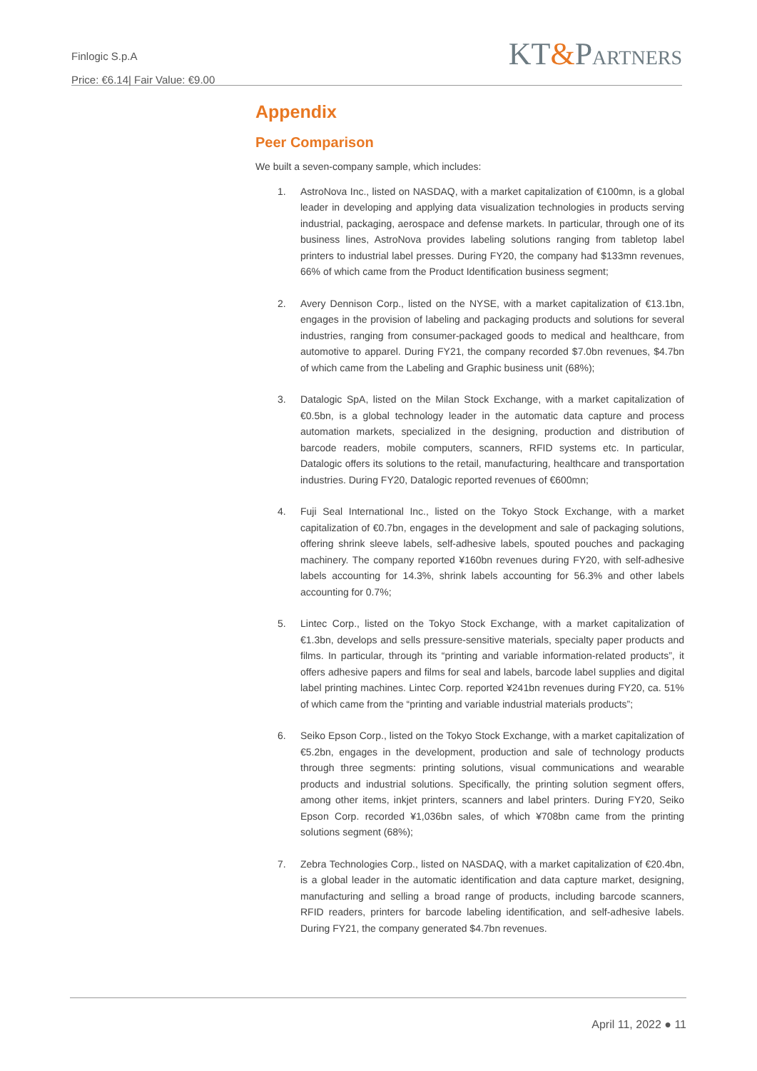Finlogic S.p.A
Price: €6.14| Fair Value: €9.00
KT&PARTNERS
Appendix
Peer Comparison
We built a seven-company sample, which includes:
1. AstroNova Inc., listed on NASDAQ, with a market capitalization of €100mn, is a global leader in developing and applying data visualization technologies in products serving industrial, packaging, aerospace and defense markets. In particular, through one of its business lines, AstroNova provides labeling solutions ranging from tabletop label printers to industrial label presses. During FY20, the company had $133mn revenues, 66% of which came from the Product Identification business segment;
2. Avery Dennison Corp., listed on the NYSE, with a market capitalization of €13.1bn, engages in the provision of labeling and packaging products and solutions for several industries, ranging from consumer-packaged goods to medical and healthcare, from automotive to apparel. During FY21, the company recorded $7.0bn revenues, $4.7bn of which came from the Labeling and Graphic business unit (68%);
3. Datalogic SpA, listed on the Milan Stock Exchange, with a market capitalization of €0.5bn, is a global technology leader in the automatic data capture and process automation markets, specialized in the designing, production and distribution of barcode readers, mobile computers, scanners, RFID systems etc. In particular, Datalogic offers its solutions to the retail, manufacturing, healthcare and transportation industries. During FY20, Datalogic reported revenues of €600mn;
4. Fuji Seal International Inc., listed on the Tokyo Stock Exchange, with a market capitalization of €0.7bn, engages in the development and sale of packaging solutions, offering shrink sleeve labels, self-adhesive labels, spouted pouches and packaging machinery. The company reported ¥160bn revenues during FY20, with self-adhesive labels accounting for 14.3%, shrink labels accounting for 56.3% and other labels accounting for 0.7%;
5. Lintec Corp., listed on the Tokyo Stock Exchange, with a market capitalization of €1.3bn, develops and sells pressure-sensitive materials, specialty paper products and films. In particular, through its “printing and variable information-related products”, it offers adhesive papers and films for seal and labels, barcode label supplies and digital label printing machines. Lintec Corp. reported ¥241bn revenues during FY20, ca. 51% of which came from the “printing and variable industrial materials products”;
6. Seiko Epson Corp., listed on the Tokyo Stock Exchange, with a market capitalization of €5.2bn, engages in the development, production and sale of technology products through three segments: printing solutions, visual communications and wearable products and industrial solutions. Specifically, the printing solution segment offers, among other items, inkjet printers, scanners and label printers. During FY20, Seiko Epson Corp. recorded ¥1,036bn sales, of which ¥708bn came from the printing solutions segment (68%);
7. Zebra Technologies Corp., listed on NASDAQ, with a market capitalization of €20.4bn, is a global leader in the automatic identification and data capture market, designing, manufacturing and selling a broad range of products, including barcode scanners, RFID readers, printers for barcode labeling identification, and self-adhesive labels. During FY21, the company generated $4.7bn revenues.
April 11, 2022 ● 11